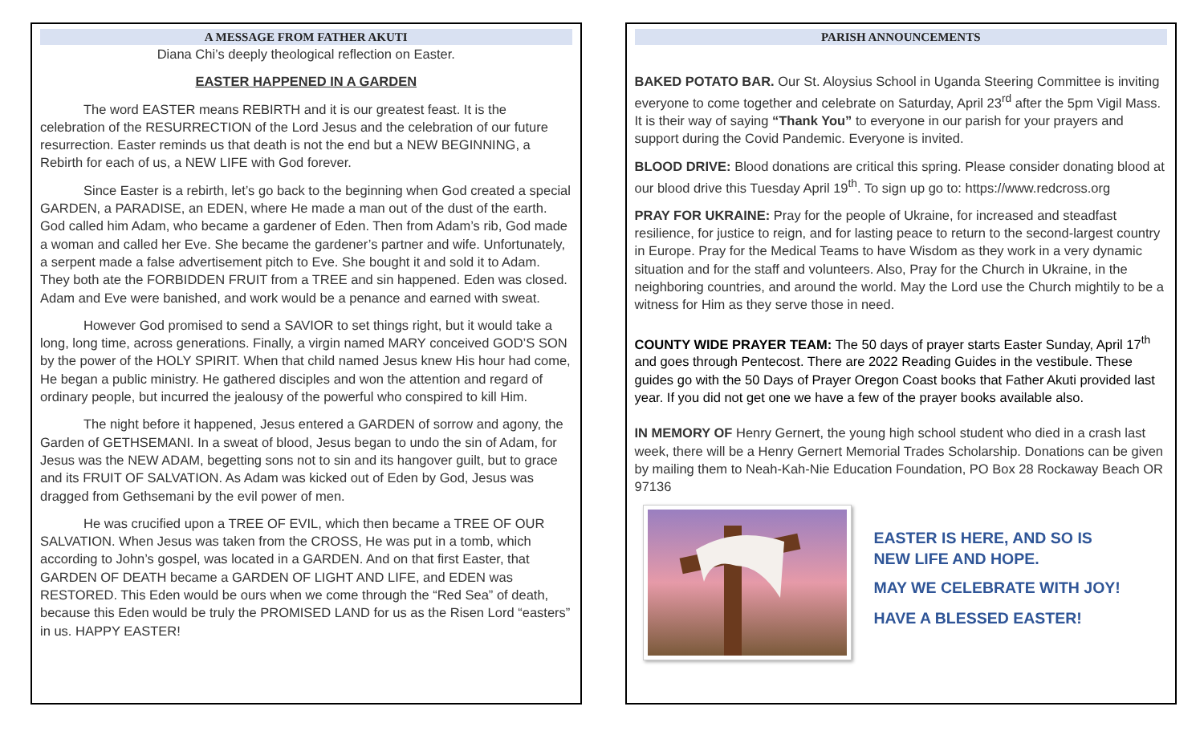A MESSAGE FROM FATHER AKUTI
Diana Chi’s deeply theological reflection on Easter.
EASTER HAPPENED IN A GARDEN
The word EASTER means REBIRTH and it is our greatest feast. It is the celebration of the RESURRECTION of the Lord Jesus and the celebration of our future resurrection. Easter reminds us that death is not the end but a NEW BEGINNING, a Rebirth for each of us, a NEW LIFE with God forever.
Since Easter is a rebirth, let’s go back to the beginning when God created a special GARDEN, a PARADISE, an EDEN, where He made a man out of the dust of the earth. God called him Adam, who became a gardener of Eden. Then from Adam’s rib, God made a woman and called her Eve. She became the gardener’s partner and wife. Unfortunately, a serpent made a false advertisement pitch to Eve. She bought it and sold it to Adam. They both ate the FORBIDDEN FRUIT from a TREE and sin happened. Eden was closed. Adam and Eve were banished, and work would be a penance and earned with sweat.
However God promised to send a SAVIOR to set things right, but it would take a long, long time, across generations. Finally, a virgin named MARY conceived GOD’S SON by the power of the HOLY SPIRIT. When that child named Jesus knew His hour had come, He began a public ministry. He gathered disciples and won the attention and regard of ordinary people, but incurred the jealousy of the powerful who conspired to kill Him.
The night before it happened, Jesus entered a GARDEN of sorrow and agony, the Garden of GETHSEMANI. In a sweat of blood, Jesus began to undo the sin of Adam, for Jesus was the NEW ADAM, begetting sons not to sin and its hangover guilt, but to grace and its FRUIT OF SALVATION. As Adam was kicked out of Eden by God, Jesus was dragged from Gethsemani by the evil power of men.
He was crucified upon a TREE OF EVIL, which then became a TREE OF OUR SALVATION. When Jesus was taken from the CROSS, He was put in a tomb, which according to John’s gospel, was located in a GARDEN. And on that first Easter, that GARDEN OF DEATH became a GARDEN OF LIGHT AND LIFE, and EDEN was RESTORED. This Eden would be ours when we come through the “Red Sea” of death, because this Eden would be truly the PROMISED LAND for us as the Risen Lord “easters” in us. HAPPY EASTER!
PARISH ANNOUNCEMENTS
BAKED POTATO BAR. Our St. Aloysius School in Uganda Steering Committee is inviting everyone to come together and celebrate on Saturday, April 23<sup>rd</sup> after the 5pm Vigil Mass. It is their way of saying “Thank You” to everyone in our parish for your prayers and support during the Covid Pandemic. Everyone is invited.
BLOOD DRIVE: Blood donations are critical this spring. Please consider donating blood at our blood drive this Tuesday April 19<sup>th</sup>. To sign up go to: https://www.redcross.org
PRAY FOR UKRAINE: Pray for the people of Ukraine, for increased and steadfast resilience, for justice to reign, and for lasting peace to return to the second-largest country in Europe. Pray for the Medical Teams to have Wisdom as they work in a very dynamic situation and for the staff and volunteers. Also, Pray for the Church in Ukraine, in the neighboring countries, and around the world. May the Lord use the Church mightily to be a witness for Him as they serve those in need.
COUNTY WIDE PRAYER TEAM: The 50 days of prayer starts Easter Sunday, April 17<sup>th</sup> and goes through Pentecost. There are 2022 Reading Guides in the vestibule. These guides go with the 50 Days of Prayer Oregon Coast books that Father Akuti provided last year. If you did not get one we have a few of the prayer books available also.
IN MEMORY OF Henry Gernert, the young high school student who died in a crash last week, there will be a Henry Gernert Memorial Trades Scholarship. Donations can be given by mailing them to Neah-Kah-Nie Education Foundation, PO Box 28 Rockaway Beach OR 97136
EASTER IS HERE, AND SO IS
NEW LIFE AND HOPE.
MAY WE CELEBRATE WITH JOY!
HAVE A BLESSED EASTER!